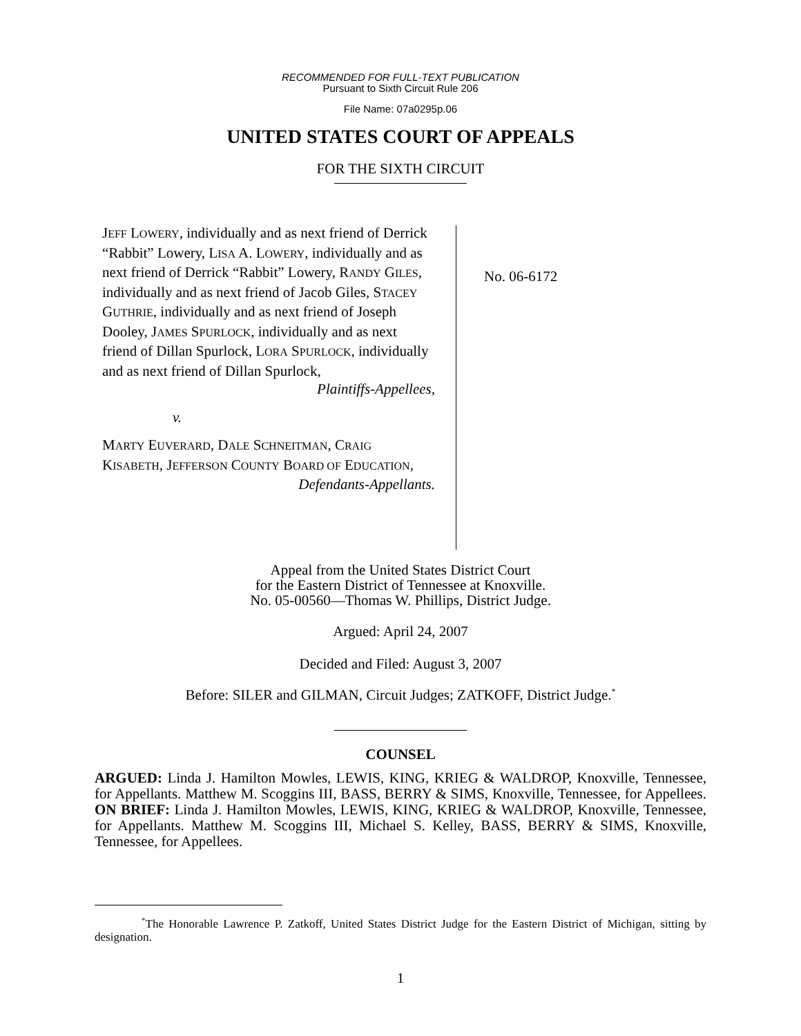RECOMMENDED FOR FULL-TEXT PUBLICATION
Pursuant to Sixth Circuit Rule 206
File Name: 07a0295p.06
UNITED STATES COURT OF APPEALS
FOR THE SIXTH CIRCUIT
JEFF LOWERY, individually and as next friend of Derrick “Rabbit” Lowery, LISA A. LOWERY, individually and as next friend of Derrick “Rabbit” Lowery, RANDY GILES, individually and as next friend of Jacob Giles, STACEY GUTHRIE, individually and as next friend of Joseph Dooley, JAMES SPURLOCK, individually and as next friend of Dillan Spurlock, LORA SPURLOCK, individually and as next friend of Dillan Spurlock,
Plaintiffs-Appellees,
v.
MARTY EUVERARD, DALE SCHNEITMAN, CRAIG KISABETH, JEFFERSON COUNTY BOARD OF EDUCATION,
Defendants-Appellants.
No. 06-6172
Appeal from the United States District Court
for the Eastern District of Tennessee at Knoxville.
No. 05-00560—Thomas W. Phillips, District Judge.
Argued: April 24, 2007
Decided and Filed: August 3, 2007
Before: SILER and GILMAN, Circuit Judges; ZATKOFF, District Judge.<sup>*</sup>
COUNSEL
ARGUED: Linda J. Hamilton Mowles, LEWIS, KING, KRIEG & WALDROP, Knoxville, Tennessee, for Appellants. Matthew M. Scoggins III, BASS, BERRY & SIMS, Knoxville, Tennessee, for Appellees. ON BRIEF: Linda J. Hamilton Mowles, LEWIS, KING, KRIEG & WALDROP, Knoxville, Tennessee, for Appellants. Matthew M. Scoggins III, Michael S. Kelley, BASS, BERRY & SIMS, Knoxville, Tennessee, for Appellees.
<sup>*</sup> The Honorable Lawrence P. Zatkoff, United States District Judge for the Eastern District of Michigan, sitting by designation.
1